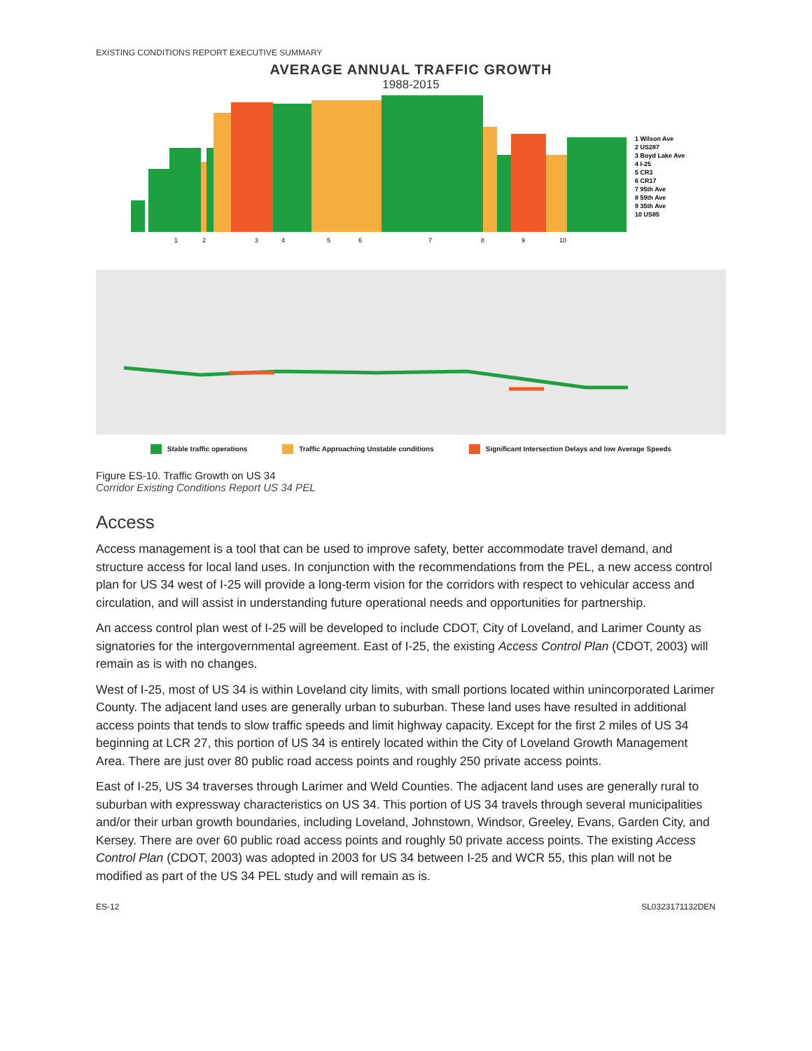EXISTING CONDITIONS REPORT EXECUTIVE SUMMARY
AVERAGE ANNUAL TRAFFIC GROWTH
1988-2015
1 Wilson Ave
2 US287
3 Boyd Lake Ave
4 I-25
5 CR3
6 CR17
7 95th Ave
8 59th Ave
9 35th Ave
10 US85
1
2
3
4
5
6
7
8
9
10
Stable traffic operations Traffic Approaching Unstable conditions
Significant Intersection Delays and low Average Speeds
Figure ES-10. Traffic Growth on US 34
Corridor Existing Conditions Report US 34 PEL
Access
Access management is a tool that can be used to improve safety, better accommodate travel demand, and structure access for local land uses. In conjunction with the recommendations from the PEL, a new access control plan for US 34 west of I-25 will provide a long-term vision for the corridors with respect to vehicular access and circulation, and will assist in understanding future operational needs and opportunities for partnership.
An access control plan west of I-25 will be developed to include CDOT, City of Loveland, and Larimer County as signatories for the intergovernmental agreement. East of I-25, the existing Access Control Plan (CDOT, 2003) will remain as is with no changes.
West of I-25, most of US 34 is within Loveland city limits, with small portions located within unincorporated Larimer County. The adjacent land uses are generally urban to suburban. These land uses have resulted in additional access points that tends to slow traffic speeds and limit highway capacity. Except for the first 2 miles of US 34 beginning at LCR 27, this portion of US 34 is entirely located within the City of Loveland Growth Management Area. There are just over 80 public road access points and roughly 250 private access points.
East of I-25, US 34 traverses through Larimer and Weld Counties. The adjacent land uses are generally rural to suburban with expressway characteristics on US 34. This portion of US 34 travels through several municipalities and/or their urban growth boundaries, including Loveland, Johnstown, Windsor, Greeley, Evans, Garden City, and Kersey. There are over 60 public road access points and roughly 50 private access points. The existing Access Control Plan (CDOT, 2003) was adopted in 2003 for US 34 between I-25 and WCR 55, this plan will not be modified as part of the US 34 PEL study and will remain as is.
ES-12 SL0323171132DEN